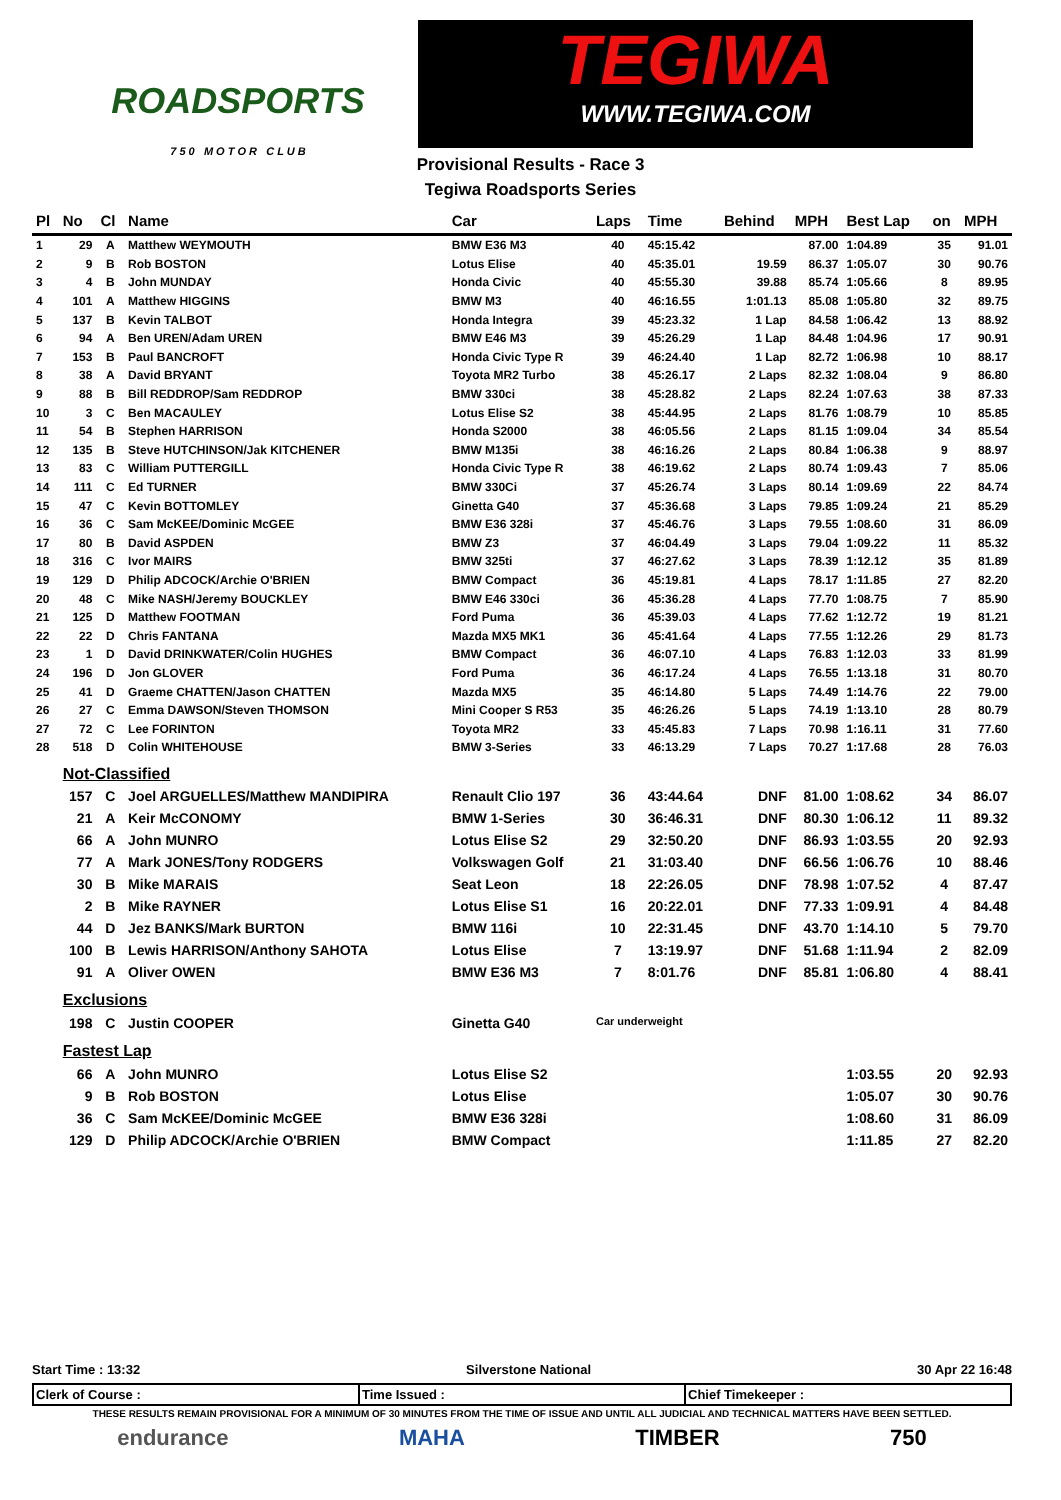ROADSPORTS
7 5 0 M O T O R C L U B
TEGIWA
WWW.TEGIWA.COM
Provisional Results - Race 3
Tegiwa Roadsports Series
| Pl | No | Cl | Name | Car | Laps | Time | Behind | MPH | Best Lap | on | MPH |
| --- | --- | --- | --- | --- | --- | --- | --- | --- | --- | --- | --- |
| 1 | 29 | A | Matthew WEYMOUTH | BMW E36 M3 | 40 | 45:15.42 | | 87.00 | 1:04.89 | 35 | 91.01 |
| 2 | 9 | B | Rob BOSTON | Lotus Elise | 40 | 45:35.01 | 19.59 | 86.37 | 1:05.07 | 30 | 90.76 |
| 3 | 4 | B | John MUNDAY | Honda Civic | 40 | 45:55.30 | 39.88 | 85.74 | 1:05.66 | 8 | 89.95 |
| 4 | 101 | A | Matthew HIGGINS | BMW M3 | 40 | 46:16.55 | 1:01.13 | 85.08 | 1:05.80 | 32 | 89.75 |
| 5 | 137 | B | Kevin TALBOT | Honda Integra | 39 | 45:23.32 | 1 Lap | 84.58 | 1:06.42 | 13 | 88.92 |
| 6 | 94 | A | Ben UREN/Adam UREN | BMW E46 M3 | 39 | 45:26.29 | 1 Lap | 84.48 | 1:04.96 | 17 | 90.91 |
| 7 | 153 | B | Paul BANCROFT | Honda Civic Type R | 39 | 46:24.40 | 1 Lap | 82.72 | 1:06.98 | 10 | 88.17 |
| 8 | 38 | A | David BRYANT | Toyota MR2 Turbo | 38 | 45:26.17 | 2 Laps | 82.32 | 1:08.04 | 9 | 86.80 |
| 9 | 88 | B | Bill REDDROP/Sam REDDROP | BMW 330ci | 38 | 45:28.82 | 2 Laps | 82.24 | 1:07.63 | 38 | 87.33 |
| 10 | 3 | C | Ben MACAULEY | Lotus Elise S2 | 38 | 45:44.95 | 2 Laps | 81.76 | 1:08.79 | 10 | 85.85 |
| 11 | 54 | B | Stephen HARRISON | Honda S2000 | 38 | 46:05.56 | 2 Laps | 81.15 | 1:09.04 | 34 | 85.54 |
| 12 | 135 | B | Steve HUTCHINSON/Jak KITCHENER | BMW M135i | 38 | 46:16.26 | 2 Laps | 80.84 | 1:06.38 | 9 | 88.97 |
| 13 | 83 | C | William PUTTERGILL | Honda Civic Type R | 38 | 46:19.62 | 2 Laps | 80.74 | 1:09.43 | 7 | 85.06 |
| 14 | 111 | C | Ed TURNER | BMW 330Ci | 37 | 45:26.74 | 3 Laps | 80.14 | 1:09.69 | 22 | 84.74 |
| 15 | 47 | C | Kevin BOTTOMLEY | Ginetta G40 | 37 | 45:36.68 | 3 Laps | 79.85 | 1:09.24 | 21 | 85.29 |
| 16 | 36 | C | Sam McKEE/Dominic McGEE | BMW E36 328i | 37 | 45:46.76 | 3 Laps | 79.55 | 1:08.60 | 31 | 86.09 |
| 17 | 80 | B | David ASPDEN | BMW Z3 | 37 | 46:04.49 | 3 Laps | 79.04 | 1:09.22 | 11 | 85.32 |
| 18 | 316 | C | Ivor MAIRS | BMW 325ti | 37 | 46:27.62 | 3 Laps | 78.39 | 1:12.12 | 35 | 81.89 |
| 19 | 129 | D | Philip ADCOCK/Archie O'BRIEN | BMW Compact | 36 | 45:19.81 | 4 Laps | 78.17 | 1:11.85 | 27 | 82.20 |
| 20 | 48 | C | Mike NASH/Jeremy BOUCKLEY | BMW E46 330ci | 36 | 45:36.28 | 4 Laps | 77.70 | 1:08.75 | 7 | 85.90 |
| 21 | 125 | D | Matthew FOOTMAN | Ford Puma | 36 | 45:39.03 | 4 Laps | 77.62 | 1:12.72 | 19 | 81.21 |
| 22 | 22 | D | Chris FANTANA | Mazda MX5 MK1 | 36 | 45:41.64 | 4 Laps | 77.55 | 1:12.26 | 29 | 81.73 |
| 23 | 1 | D | David DRINKWATER/Colin HUGHES | BMW Compact | 36 | 46:07.10 | 4 Laps | 76.83 | 1:12.03 | 33 | 81.99 |
| 24 | 196 | D | Jon GLOVER | Ford Puma | 36 | 46:17.24 | 4 Laps | 76.55 | 1:13.18 | 31 | 80.70 |
| 25 | 41 | D | Graeme CHATTEN/Jason CHATTEN | Mazda MX5 | 35 | 46:14.80 | 5 Laps | 74.49 | 1:14.76 | 22 | 79.00 |
| 26 | 27 | C | Emma DAWSON/Steven THOMSON | Mini Cooper S R53 | 35 | 46:26.26 | 5 Laps | 74.19 | 1:13.10 | 28 | 80.79 |
| 27 | 72 | C | Lee FORINTON | Toyota MR2 | 33 | 45:45.83 | 7 Laps | 70.98 | 1:16.11 | 31 | 77.60 |
| 28 | 518 | D | Colin WHITEHOUSE | BMW 3-Series | 33 | 46:13.29 | 7 Laps | 70.27 | 1:17.68 | 28 | 76.03 |
| | Not-Classified | | | | | | | | | | |
| | 157 | C | Joel ARGUELLES/Matthew MANDIPIRA | Renault Clio 197 | 36 | 43:44.64 | DNF | 81.00 | 1:08.62 | 34 | 86.07 |
| | 21 | A | Keir McCONOMY | BMW 1-Series | 30 | 36:46.31 | DNF | 80.30 | 1:06.12 | 11 | 89.32 |
| | 66 | A | John MUNRO | Lotus Elise S2 | 29 | 32:50.20 | DNF | 86.93 | 1:03.55 | 20 | 92.93 |
| | 77 | A | Mark JONES/Tony RODGERS | Volkswagen Golf | 21 | 31:03.40 | DNF | 66.56 | 1:06.76 | 10 | 88.46 |
| | 30 | B | Mike MARAIS | Seat Leon | 18 | 22:26.05 | DNF | 78.98 | 1:07.52 | 4 | 87.47 |
| | 2 | B | Mike RAYNER | Lotus Elise S1 | 16 | 20:22.01 | DNF | 77.33 | 1:09.91 | 4 | 84.48 |
| | 44 | D | Jez BANKS/Mark BURTON | BMW 116i | 10 | 22:31.45 | DNF | 43.70 | 1:14.10 | 5 | 79.70 |
| | 100 | B | Lewis HARRISON/Anthony SAHOTA | Lotus Elise | 7 | 13:19.97 | DNF | 51.68 | 1:11.94 | 2 | 82.09 |
| | 91 | A | Oliver OWEN | BMW E36 M3 | 7 | 8:01.76 | DNF | 85.81 | 1:06.80 | 4 | 88.41 |
| | Exclusions | | | | | | | | | | |
| | 198 | C | Justin COOPER | Ginetta G40 | Car underweight | | | | | | |
| | Fastest Lap | | | | | | | | | | |
| | 66 | A | John MUNRO | Lotus Elise S2 | | | | | 1:03.55 | 20 | 92.93 |
| | 9 | B | Rob BOSTON | Lotus Elise | | | | | 1:05.07 | 30 | 90.76 |
| | 36 | C | Sam McKEE/Dominic McGEE | BMW E36 328i | | | | | 1:08.60 | 31 | 86.09 |
| | 129 | D | Philip ADCOCK/Archie O'BRIEN | BMW Compact | | | | | 1:11.85 | 27 | 82.20 |
Start Time : 13:32 Silverstone National 30 Apr 22 16:48
Clerk of Course : Time Issued : Chief Timekeeper :
THESE RESULTS REMAIN PROVISIONAL FOR A MINIMUM OF 30 MINUTES FROM THE TIME OF ISSUE AND UNTIL ALL JUDICIAL AND TECHNICAL MATTERS HAVE BEEN SETTLED.
endurance MAHA TIMBER 750